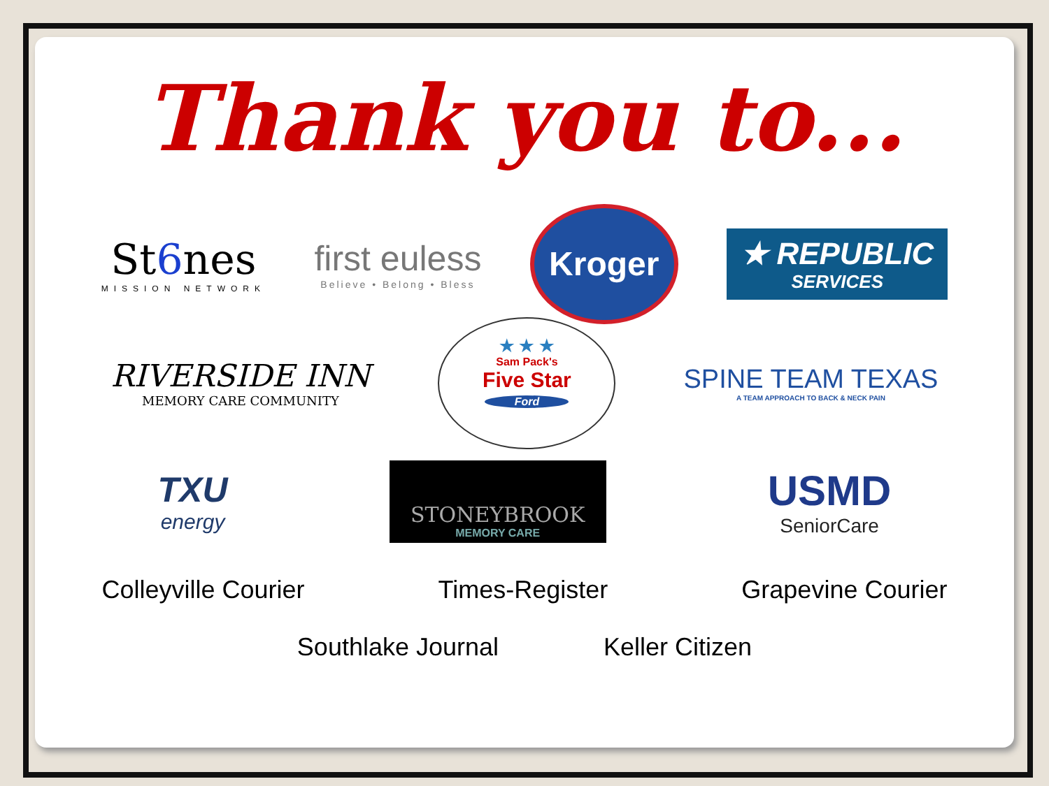Thank you to...
St6nes
MISSION NETWORK
first euless
Believe • Belong • Bless
Kroger
★ REPUBLIC
SERVICES
RIVERSIDE INN
MEMORY CARE COMMUNITY
★ ★ ★
Sam Pack's
Five Star
Ford
SPINE TEAM TEXAS
A TEAM APPROACH TO BACK & NECK PAIN
TXU
energy
STONEYBROOK
MEMORY CARE
USMD
SeniorCare
Colleyville Courier Times-Register Grapevine Courier
Southlake Journal Keller Citizen